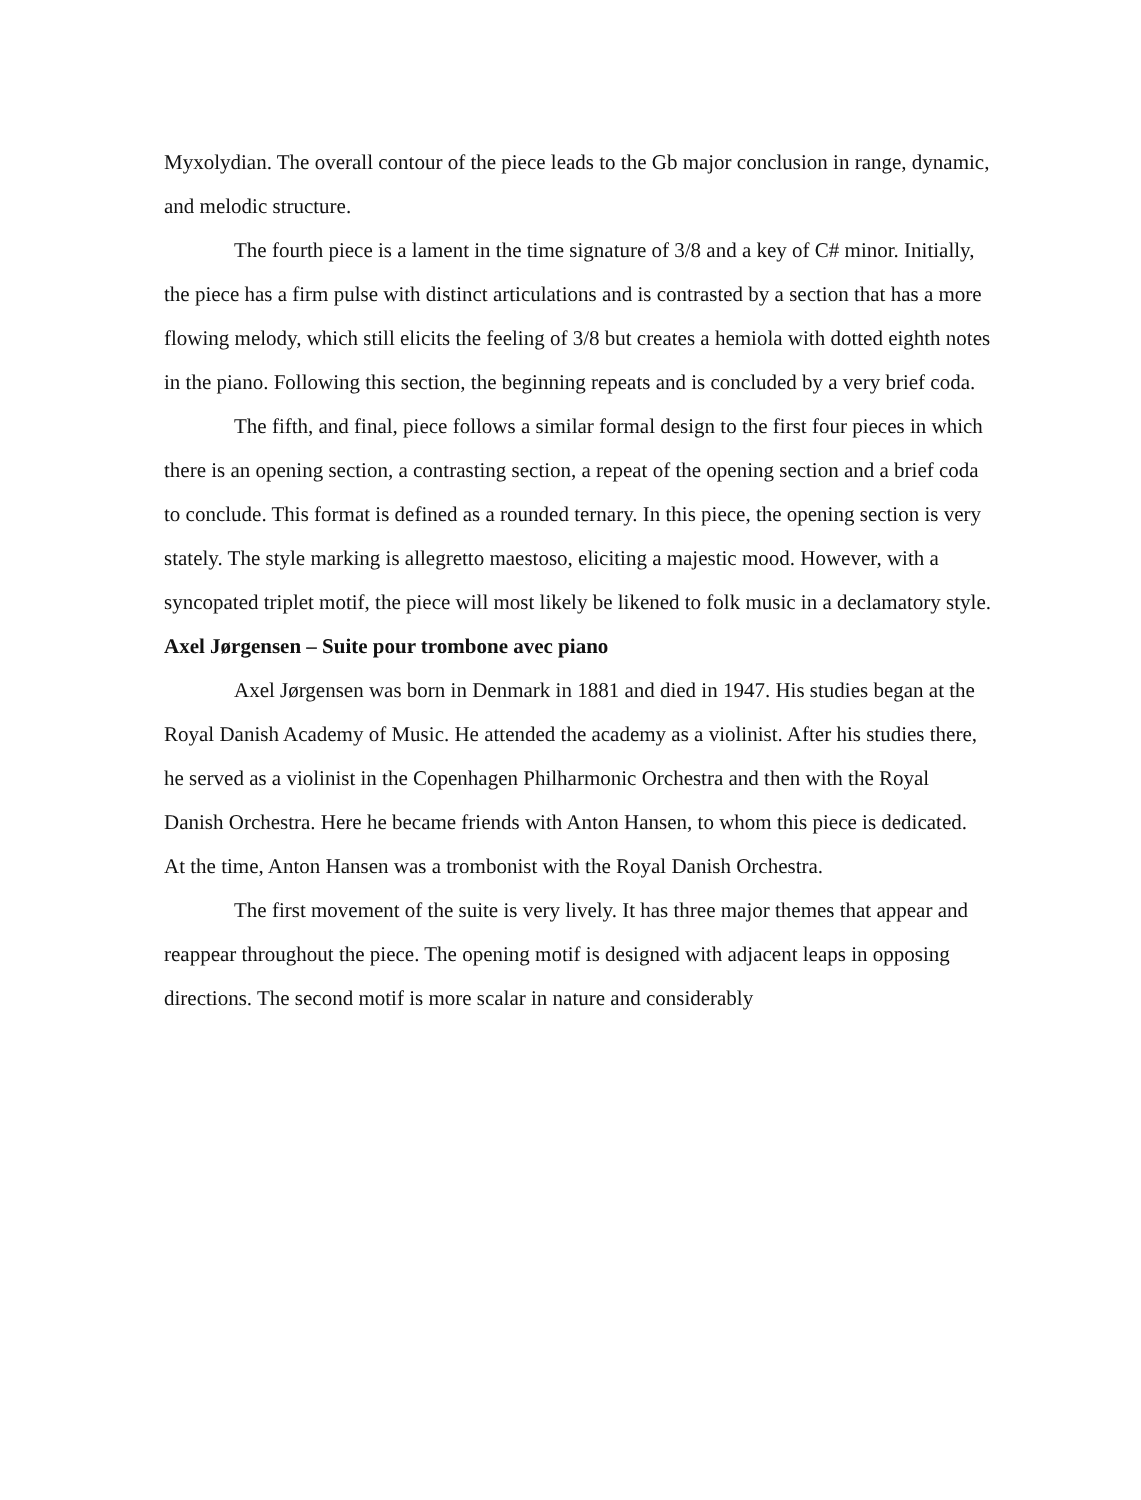Myxolydian. The overall contour of the piece leads to the Gb major conclusion in range, dynamic, and melodic structure.
The fourth piece is a lament in the time signature of 3/8 and a key of C# minor. Initially, the piece has a firm pulse with distinct articulations and is contrasted by a section that has a more flowing melody, which still elicits the feeling of 3/8 but creates a hemiola with dotted eighth notes in the piano. Following this section, the beginning repeats and is concluded by a very brief coda.
The fifth, and final, piece follows a similar formal design to the first four pieces in which there is an opening section, a contrasting section, a repeat of the opening section and a brief coda to conclude. This format is defined as a rounded ternary. In this piece, the opening section is very stately. The style marking is allegretto maestoso, eliciting a majestic mood. However, with a syncopated triplet motif, the piece will most likely be likened to folk music in a declamatory style.
Axel Jørgensen – Suite pour trombone avec piano
Axel Jørgensen was born in Denmark in 1881 and died in 1947. His studies began at the Royal Danish Academy of Music. He attended the academy as a violinist. After his studies there, he served as a violinist in the Copenhagen Philharmonic Orchestra and then with the Royal Danish Orchestra. Here he became friends with Anton Hansen, to whom this piece is dedicated. At the time, Anton Hansen was a trombonist with the Royal Danish Orchestra.
The first movement of the suite is very lively. It has three major themes that appear and reappear throughout the piece. The opening motif is designed with adjacent leaps in opposing directions. The second motif is more scalar in nature and considerably